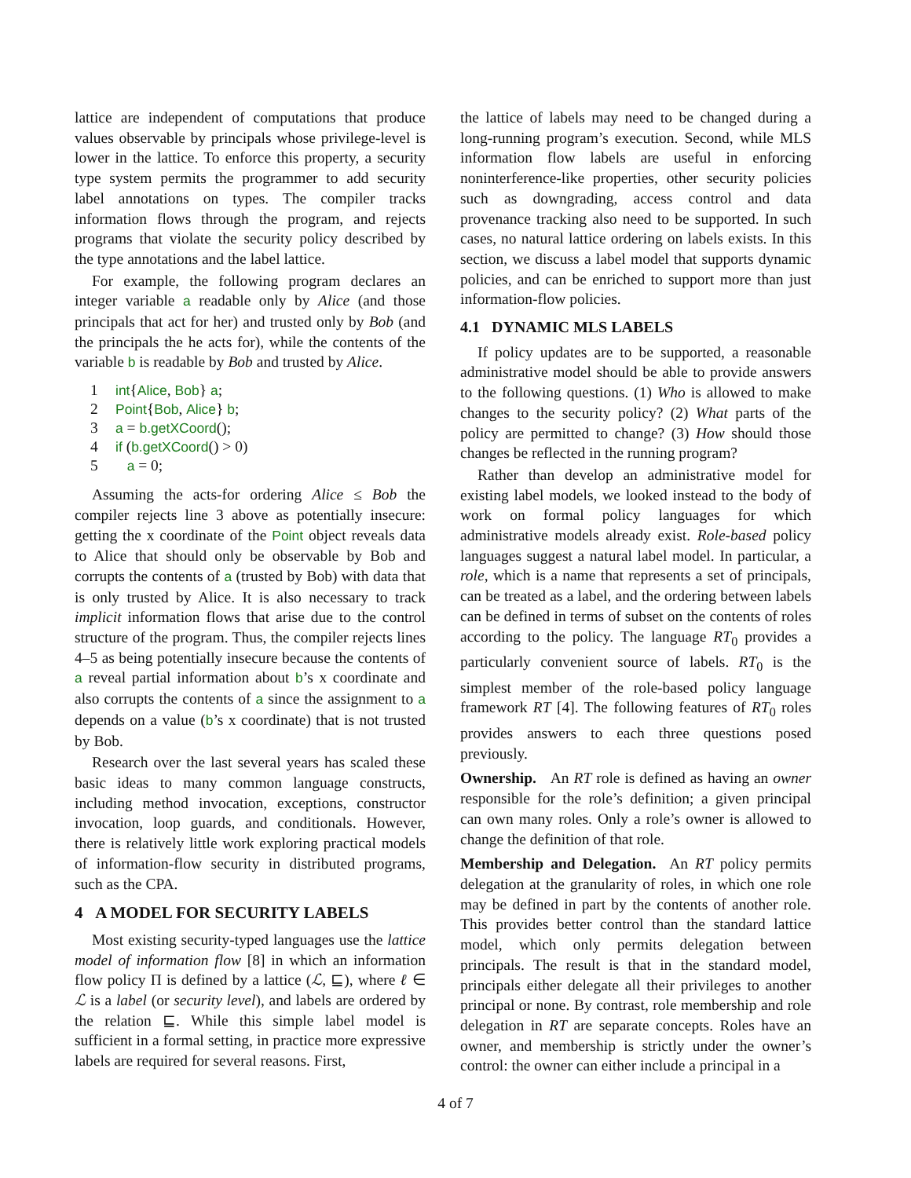lattice are independent of computations that produce values observable by principals whose privilege-level is lower in the lattice. To enforce this property, a security type system permits the programmer to add security label annotations on types. The compiler tracks information flows through the program, and rejects programs that violate the security policy described by the type annotations and the label lattice.
For example, the following program declares an integer variable a readable only by Alice (and those principals that act for her) and trusted only by Bob (and the principals the he acts for), while the contents of the variable b is readable by Bob and trusted by Alice.
1 int{Alice, Bob} a;
2 Point{Bob, Alice} b;
3 a = b.getXCoord();
4 if (b.getXCoord() > 0)
5 a = 0;
Assuming the acts-for ordering Alice ≤ Bob the compiler rejects line 3 above as potentially insecure: getting the x coordinate of the Point object reveals data to Alice that should only be observable by Bob and corrupts the contents of a (trusted by Bob) with data that is only trusted by Alice. It is also necessary to track implicit information flows that arise due to the control structure of the program. Thus, the compiler rejects lines 4–5 as being potentially insecure because the contents of a reveal partial information about b’s x coordinate and also corrupts the contents of a since the assignment to a depends on a value (b’s x coordinate) that is not trusted by Bob.
Research over the last several years has scaled these basic ideas to many common language constructs, including method invocation, exceptions, constructor invocation, loop guards, and conditionals. However, there is relatively little work exploring practical models of information-flow security in distributed programs, such as the CPA.
4 A MODEL FOR SECURITY LABELS
Most existing security-typed languages use the lattice model of information flow [8] in which an information flow policy Π is defined by a lattice (ℒ, ⊑), where ℓ ∈ ℒ is a label (or security level), and labels are ordered by the relation ⊑. While this simple label model is sufficient in a formal setting, in practice more expressive labels are required for several reasons. First,
the lattice of labels may need to be changed during a long-running program’s execution. Second, while MLS information flow labels are useful in enforcing noninterference-like properties, other security policies such as downgrading, access control and data provenance tracking also need to be supported. In such cases, no natural lattice ordering on labels exists. In this section, we discuss a label model that supports dynamic policies, and can be enriched to support more than just information-flow policies.
4.1 DYNAMIC MLS LABELS
If policy updates are to be supported, a reasonable administrative model should be able to provide answers to the following questions. (1) Who is allowed to make changes to the security policy? (2) What parts of the policy are permitted to change? (3) How should those changes be reflected in the running program?
Rather than develop an administrative model for existing label models, we looked instead to the body of work on formal policy languages for which administrative models already exist. Role-based policy languages suggest a natural label model. In particular, a role, which is a name that represents a set of principals, can be treated as a label, and the ordering between labels can be defined in terms of subset on the contents of roles according to the policy. The language RT<sub>0</sub> provides a particularly convenient source of labels. RT<sub>0</sub> is the simplest member of the role-based policy language framework RT [4]. The following features of RT<sub>0</sub> roles provides answers to each three questions posed previously.
Ownership. An RT role is defined as having an owner responsible for the role’s definition; a given principal can own many roles. Only a role’s owner is allowed to change the definition of that role.
Membership and Delegation. An RT policy permits delegation at the granularity of roles, in which one role may be defined in part by the contents of another role. This provides better control than the standard lattice model, which only permits delegation between principals. The result is that in the standard model, principals either delegate all their privileges to another principal or none. By contrast, role membership and role delegation in RT are separate concepts. Roles have an owner, and membership is strictly under the owner’s control: the owner can either include a principal in a
4 of 7